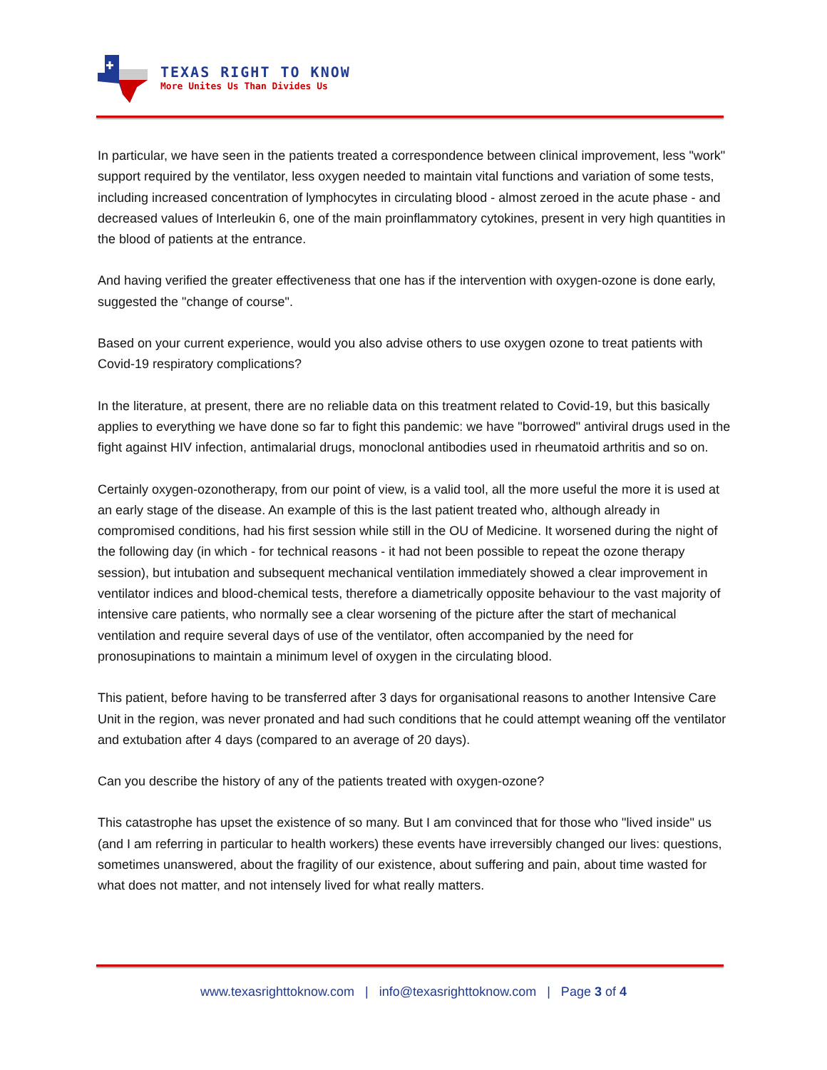TEXAS RIGHT TO KNOW
More Unites Us Than Divides Us
In particular, we have seen in the patients treated a correspondence between clinical improvement, less "work" support required by the ventilator, less oxygen needed to maintain vital functions and variation of some tests, including increased concentration of lymphocytes in circulating blood - almost zeroed in the acute phase - and decreased values of Interleukin 6, one of the main proinflammatory cytokines, present in very high quantities in the blood of patients at the entrance.
And having verified the greater effectiveness that one has if the intervention with oxygen-ozone is done early, suggested the "change of course".
Based on your current experience, would you also advise others to use oxygen ozone to treat patients with Covid-19 respiratory complications?
In the literature, at present, there are no reliable data on this treatment related to Covid-19, but this basically applies to everything we have done so far to fight this pandemic: we have "borrowed" antiviral drugs used in the fight against HIV infection, antimalarial drugs, monoclonal antibodies used in rheumatoid arthritis and so on.
Certainly oxygen-ozonotherapy, from our point of view, is a valid tool, all the more useful the more it is used at an early stage of the disease. An example of this is the last patient treated who, although already in compromised conditions, had his first session while still in the OU of Medicine. It worsened during the night of the following day (in which - for technical reasons - it had not been possible to repeat the ozone therapy session), but intubation and subsequent mechanical ventilation immediately showed a clear improvement in ventilator indices and blood-chemical tests, therefore a diametrically opposite behaviour to the vast majority of intensive care patients, who normally see a clear worsening of the picture after the start of mechanical ventilation and require several days of use of the ventilator, often accompanied by the need for pronosupinations to maintain a minimum level of oxygen in the circulating blood.
This patient, before having to be transferred after 3 days for organisational reasons to another Intensive Care Unit in the region, was never pronated and had such conditions that he could attempt weaning off the ventilator and extubation after 4 days (compared to an average of 20 days).
Can you describe the history of any of the patients treated with oxygen-ozone?
This catastrophe has upset the existence of so many. But I am convinced that for those who "lived inside" us (and I am referring in particular to health workers) these events have irreversibly changed our lives: questions, sometimes unanswered, about the fragility of our existence, about suffering and pain, about time wasted for what does not matter, and not intensely lived for what really matters.
www.texasrighttoknow.com | info@texasrighttoknow.com | Page 3 of 4